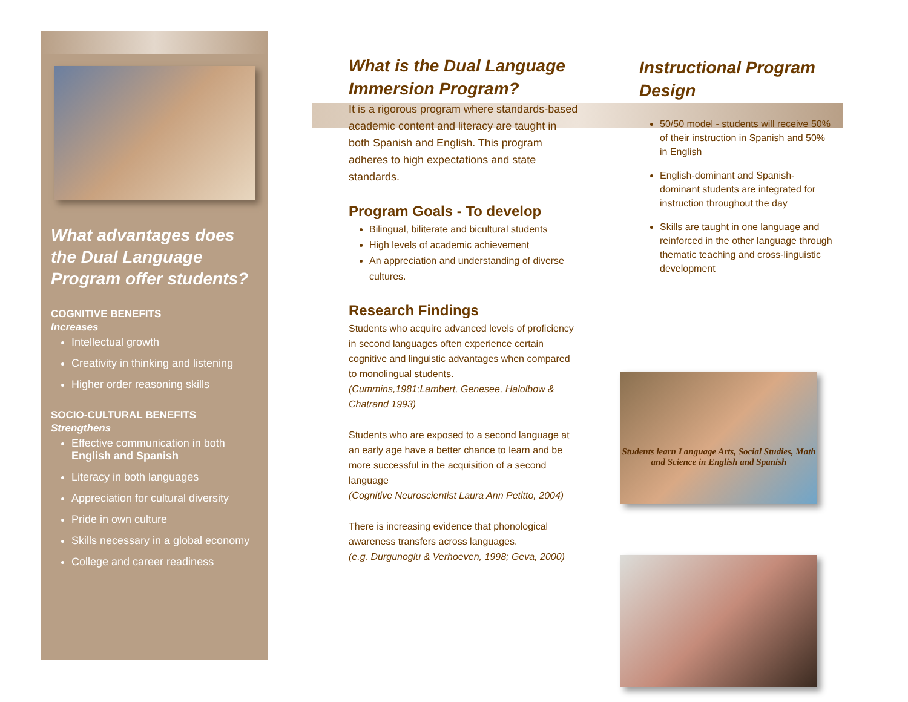What advantages does the Dual Language Program offer students?
COGNITIVE BENEFITS
Increases
Intellectual growth
Creativity in thinking and listening
Higher order reasoning skills
SOCIO-CULTURAL BENEFITS
Strengthens
Effective communication in both English and Spanish
Literacy in both languages
Appreciation for cultural diversity
Pride in own culture
Skills necessary in a global economy
College and career readiness
What is the Dual Language Immersion Program?
It is a rigorous program where standards-based academic content and literacy are taught in both Spanish and English. This program adheres to high expectations and state standards.
Program Goals - To develop
Bilingual, biliterate and bicultural students
High levels of academic achievement
An appreciation and understanding of diverse cultures.
Research Findings
Students who acquire advanced levels of proficiency in second languages often experience certain cognitive and linguistic advantages when compared to monolingual students.
(Cummins,1981;Lambert, Genesee, Halolbow & Chatrand 1993)
Students who are exposed to a second language at an early age have a better chance to learn and be more successful in the acquisition of a second language
(Cognitive Neuroscientist Laura Ann Petitto, 2004)
There is increasing evidence that phonological awareness transfers across languages.
(e.g. Durgunoglu & Verhoeven, 1998; Geva, 2000)
Instructional Program Design
50/50 model - students will receive 50% of their instruction in Spanish and 50% in English
English-dominant and Spanish-dominant students are integrated for instruction throughout the day
Skills are taught in one language and reinforced in the other language through thematic teaching and cross-linguistic development
Students learn Language Arts, Social Studies, Math and Science in English and Spanish